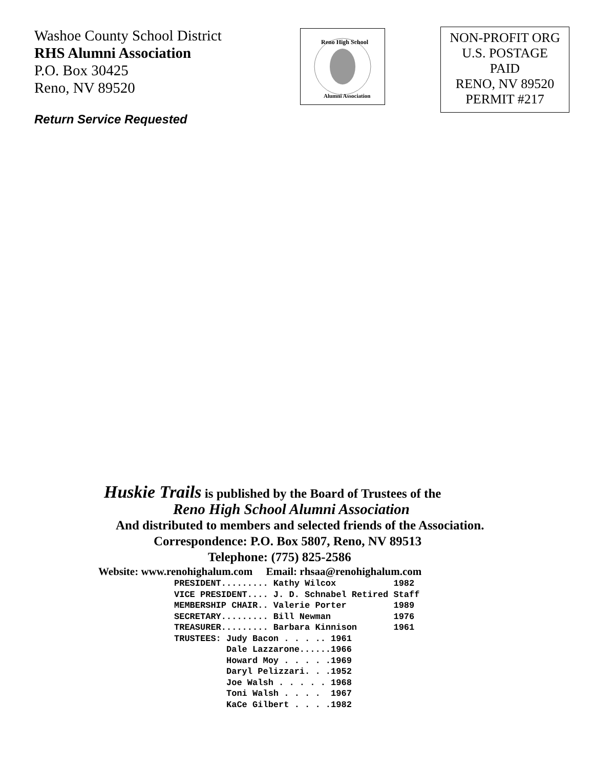Washoe County School District
RHS Alumni Association
P.O. Box 30425
Reno, NV 89520
Return Service Requested
Reno High School
Alumni Association
NON-PROFIT ORG
U.S. POSTAGE
PAID
RENO, NV 89520
PERMIT #217
Huskie Trails is published by the Board of Trustees of the
Reno High School Alumni Association
And distributed to members and selected friends of the Association.
Correspondence: P.O. Box 5807, Reno, NV 89513
Telephone: (775) 825-2586
Website: www.renohighalum.com Email: rhsaa@renohighalum.com
PRESIDENT......... Kathy Wilcox           1982
VICE PRESIDENT.... J. D. Schnabel Retired Staff
MEMBERSHIP CHAIR.. Valerie Porter         1989
SECRETARY......... Bill Newman            1976
TREASURER......... Barbara Kinnison       1961
TRUSTEES: Judy Bacon . . . .. 1961
          Dale Lazzarone......1966
          Howard Moy . . . . .1969
          Daryl Pelizzari. . .1952
          Joe Walsh . . . . . 1968
          Toni Walsh . . . .  1967
          KaCe Gilbert . . . .1982